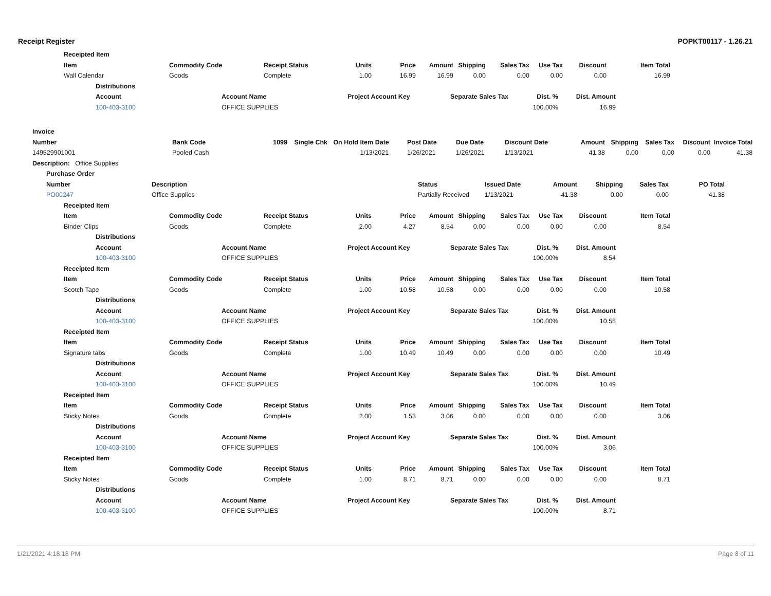Receipt Register POPKT00117 - 1.26.21
| Receipted Item | | | | | | | | | | |
| --- | --- | --- | --- | --- | --- | --- | --- | --- | --- | --- |
| Item | Commodity Code | Receipt Status | Units | Price | Amount | Shipping | Sales Tax | Use Tax | Discount | Item Total |
| Wall Calendar | Goods | Complete | 1.00 | 16.99 | 16.99 | 0.00 | 0.00 | 0.00 | 0.00 | 16.99 |
| Distributions | | | | | |
| --- | --- | --- | --- | --- | --- |
| Account | Account Name | Project Account Key | Separate Sales Tax | Dist. % | Dist. Amount |
| 100-403-3100 | OFFICE SUPPLIES | | | 100.00% | 16.99 |
| Invoice | | | | | | | | | | | | | |
| --- | --- | --- | --- | --- | --- | --- | --- | --- | --- | --- | --- | --- | --- |
| Number | Bank Code | 1099 | Single Chk | On Hold | Item Date | Post Date | Due Date | Discount Date | Amount | Shipping | Sales Tax | Discount | Invoice Total |
| 149529901001 | Pooled Cash | | | | 1/13/2021 | 1/26/2021 | 1/26/2021 | 1/13/2021 | 41.38 | 0.00 | 0.00 | 0.00 | 41.38 |
| Description: Office Supplies | | | | | | | | | | | | | |
| Purchase Order | | | | | | | |
| --- | --- | --- | --- | --- | --- | --- | --- |
| Number | Description | Status | Issued Date | Amount | Shipping | Sales Tax | PO Total |
| PO00247 | Office Supplies | Partially Received | 1/13/2021 | 41.38 | 0.00 | 0.00 | 41.38 |
| Receipted Item | | | | | | | | | | |
| --- | --- | --- | --- | --- | --- | --- | --- | --- | --- | --- |
| Item | Commodity Code | Receipt Status | Units | Price | Amount | Shipping | Sales Tax | Use Tax | Discount | Item Total |
| Binder Clips | Goods | Complete | 2.00 | 4.27 | 8.54 | 0.00 | 0.00 | 0.00 | 0.00 | 8.54 |
| Distributions | | | | | |
| --- | --- | --- | --- | --- | --- |
| Account | Account Name | Project Account Key | Separate Sales Tax | Dist. % | Dist. Amount |
| 100-403-3100 | OFFICE SUPPLIES | | | 100.00% | 8.54 |
| Receipted Item | | | | | | | | | | |
| --- | --- | --- | --- | --- | --- | --- | --- | --- | --- | --- |
| Item | Commodity Code | Receipt Status | Units | Price | Amount | Shipping | Sales Tax | Use Tax | Discount | Item Total |
| Scotch Tape | Goods | Complete | 1.00 | 10.58 | 10.58 | 0.00 | 0.00 | 0.00 | 0.00 | 10.58 |
| Distributions | | | | | |
| --- | --- | --- | --- | --- | --- |
| Account | Account Name | Project Account Key | Separate Sales Tax | Dist. % | Dist. Amount |
| 100-403-3100 | OFFICE SUPPLIES | | | 100.00% | 10.58 |
| Receipted Item | | | | | | | | | | |
| --- | --- | --- | --- | --- | --- | --- | --- | --- | --- | --- |
| Item | Commodity Code | Receipt Status | Units | Price | Amount | Shipping | Sales Tax | Use Tax | Discount | Item Total |
| Signature tabs | Goods | Complete | 1.00 | 10.49 | 10.49 | 0.00 | 0.00 | 0.00 | 0.00 | 10.49 |
| Distributions | | | | | |
| --- | --- | --- | --- | --- | --- |
| Account | Account Name | Project Account Key | Separate Sales Tax | Dist. % | Dist. Amount |
| 100-403-3100 | OFFICE SUPPLIES | | | 100.00% | 10.49 |
| Receipted Item | | | | | | | | | | |
| --- | --- | --- | --- | --- | --- | --- | --- | --- | --- | --- |
| Item | Commodity Code | Receipt Status | Units | Price | Amount | Shipping | Sales Tax | Use Tax | Discount | Item Total |
| Sticky Notes | Goods | Complete | 2.00 | 1.53 | 3.06 | 0.00 | 0.00 | 0.00 | 0.00 | 3.06 |
| Distributions | | | | | |
| --- | --- | --- | --- | --- | --- |
| Account | Account Name | Project Account Key | Separate Sales Tax | Dist. % | Dist. Amount |
| 100-403-3100 | OFFICE SUPPLIES | | | 100.00% | 3.06 |
| Receipted Item | | | | | | | | | | |
| --- | --- | --- | --- | --- | --- | --- | --- | --- | --- | --- |
| Item | Commodity Code | Receipt Status | Units | Price | Amount | Shipping | Sales Tax | Use Tax | Discount | Item Total |
| Sticky Notes | Goods | Complete | 1.00 | 8.71 | 8.71 | 0.00 | 0.00 | 0.00 | 0.00 | 8.71 |
| Distributions | | | | | |
| --- | --- | --- | --- | --- | --- |
| Account | Account Name | Project Account Key | Separate Sales Tax | Dist. % | Dist. Amount |
| 100-403-3100 | OFFICE SUPPLIES | | | 100.00% | 8.71 |
1/21/2021 4:18:18 PM Page 8 of 11